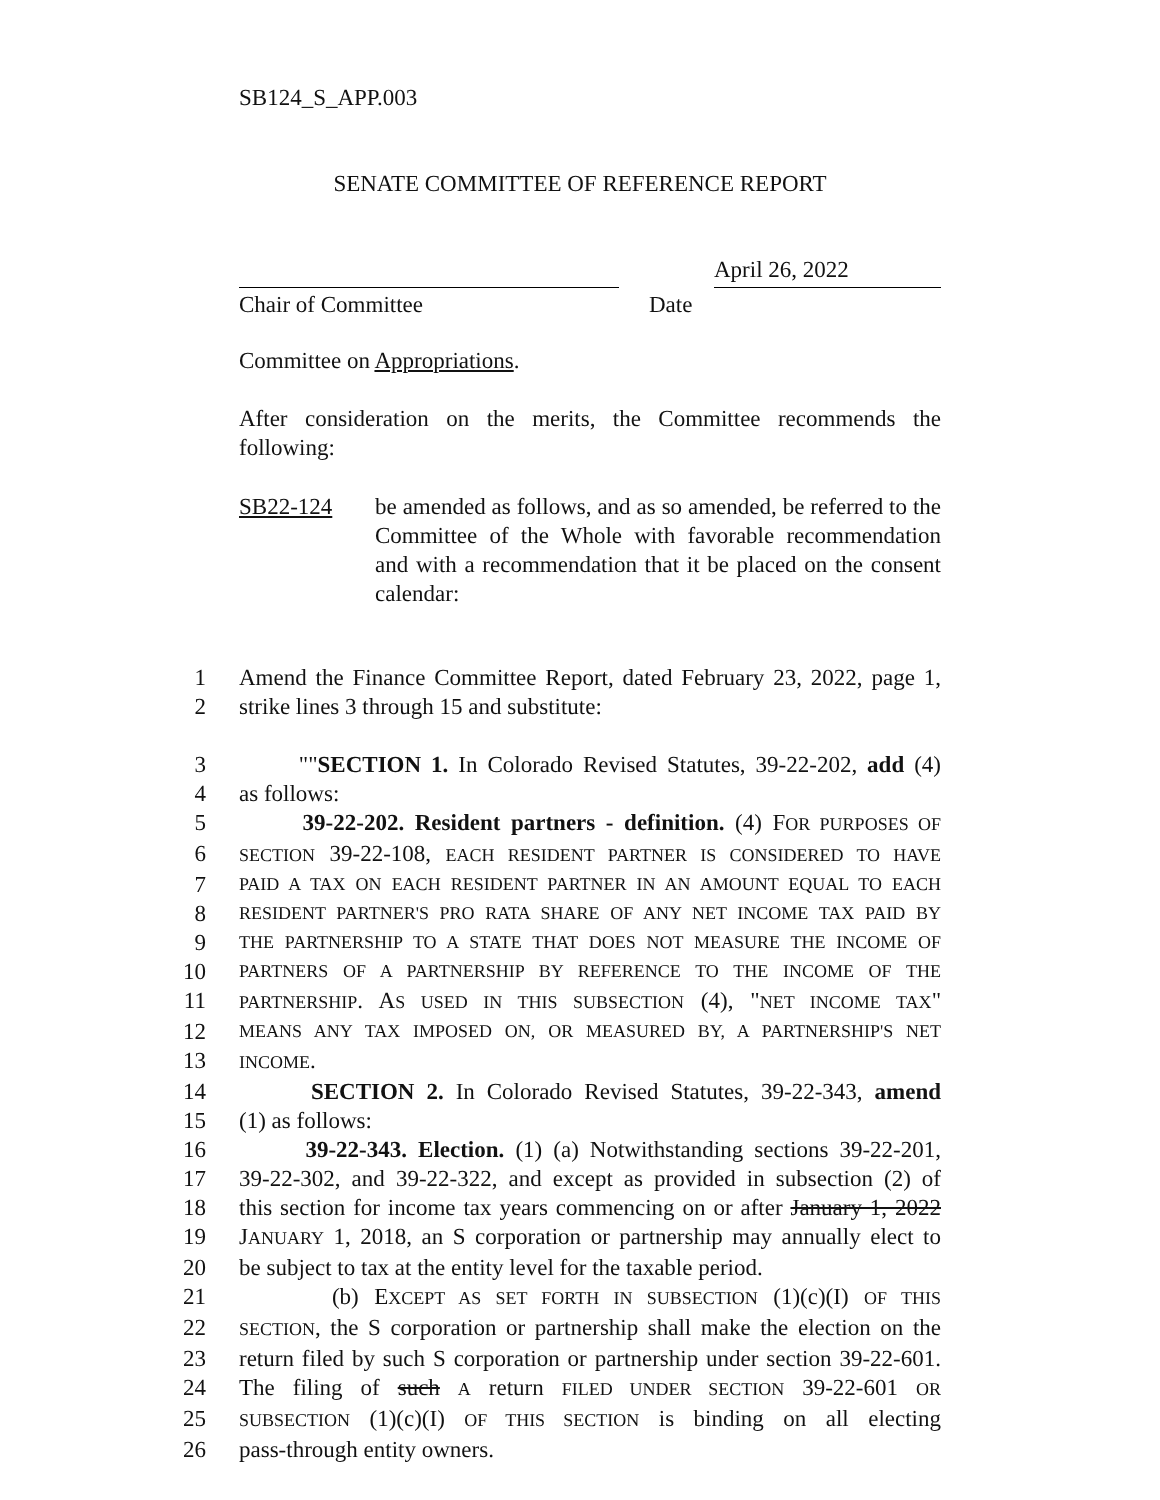SB124_S_APP.003
SENATE COMMITTEE OF REFERENCE REPORT
April 26, 2022
Chair of Committee Date
Committee on Appropriations.
After consideration on the merits, the Committee recommends the following:
SB22-124 be amended as follows, and as so amended, be referred to the Committee of the Whole with favorable recommendation and with a recommendation that it be placed on the consent calendar:
1 Amend the Finance Committee Report, dated February 23, 2022, page 1,
2 strike lines 3 through 15 and substitute:
3 ""SECTION 1. In Colorado Revised Statutes, 39-22-202, add (4)
4 as follows:
5 39-22-202. Resident partners - definition. (4) FOR PURPOSES OF
6
SECTION 39-22-108, EACH RESIDENT PARTNER IS CONSIDERED TO HAVE
7
PAID A TAX ON EACH RESIDENT PARTNER IN AN AMOUNT EQUAL TO EACH
8
RESIDENT PARTNER'S PRO RATA SHARE OF ANY NET INCOME TAX PAID BY
9
THE PARTNERSHIP TO A STATE THAT DOES NOT MEASURE THE INCOME OF
10
PARTNERS OF A PARTNERSHIP BY REFERENCE TO THE INCOME OF THE
11
PARTNERSHIP. AS USED IN THIS SUBSECTION (4), "NET INCOME TAX"
12
MEANS ANY TAX IMPOSED ON, OR MEASURED BY, A PARTNERSHIP'S NET
13
INCOME.
14 SECTION 2. In Colorado Revised Statutes, 39-22-343, amend
15 (1) as follows:
16 39-22-343. Election. (1) (a) Notwithstanding sections 39-22-201,
17 39-22-302, and 39-22-322, and except as provided in subsection (2) of
18 this section for income tax years commencing on or after January 1, 2022
19 JANUARY 1, 2018, an S corporation or partnership may annually elect to
20 be subject to tax at the entity level for the taxable period.
21 (b) EXCEPT AS SET FORTH IN SUBSECTION (1)(c)(I) OF THIS
22
SECTION, the S corporation or partnership shall make the election on the
23 return filed by such S corporation or partnership under section 39-22-601.
24 The filing of such A return FILED UNDER SECTION 39-22-601 OR
25
SUBSECTION (1)(c)(I) OF THIS SECTION is binding on all electing
26 pass-through entity owners.